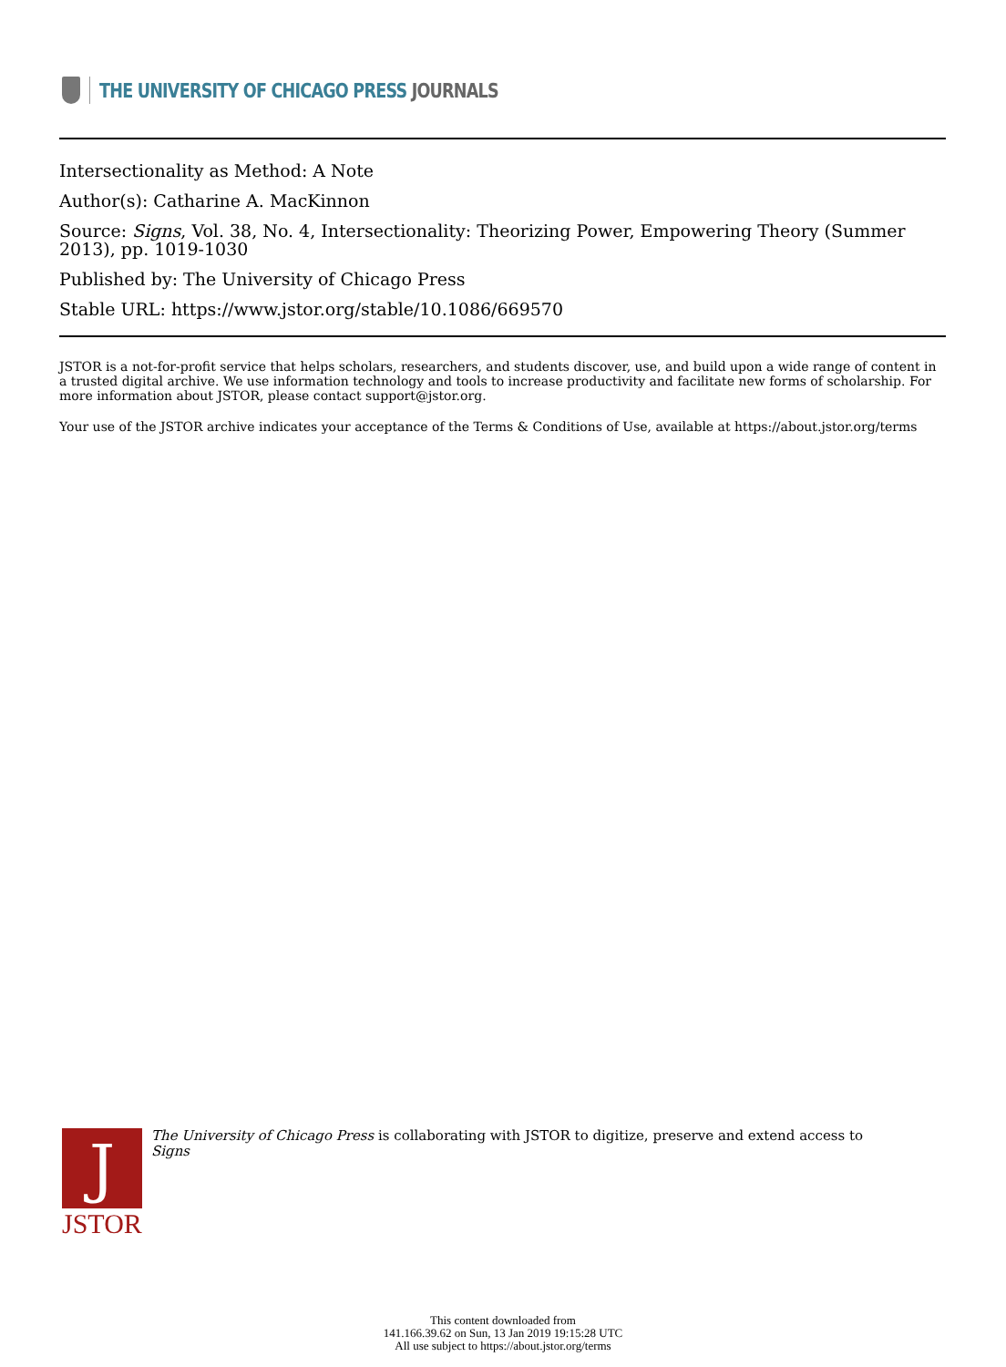THE UNIVERSITY OF CHICAGO PRESS JOURNALS
Intersectionality as Method: A Note
Author(s): Catharine A. MacKinnon
Source: Signs, Vol. 38, No. 4, Intersectionality: Theorizing Power, Empowering Theory (Summer 2013), pp. 1019-1030
Published by: The University of Chicago Press
Stable URL: https://www.jstor.org/stable/10.1086/669570
JSTOR is a not-for-profit service that helps scholars, researchers, and students discover, use, and build upon a wide range of content in a trusted digital archive. We use information technology and tools to increase productivity and facilitate new forms of scholarship. For more information about JSTOR, please contact support@jstor.org.
Your use of the JSTOR archive indicates your acceptance of the Terms & Conditions of Use, available at https://about.jstor.org/terms
J
JSTOR
The University of Chicago Press is collaborating with JSTOR to digitize, preserve and extend access to Signs
This content downloaded from
141.166.39.62 on Sun, 13 Jan 2019 19:15:28 UTC
All use subject to https://about.jstor.org/terms